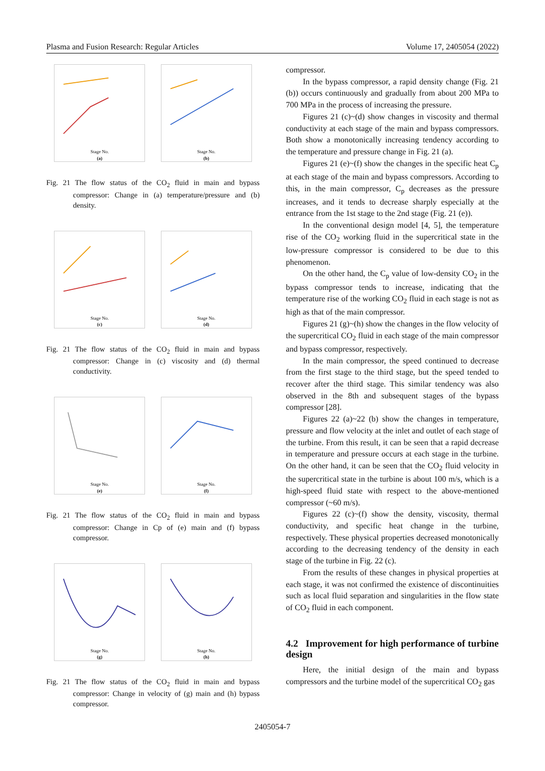Plasma and Fusion Research: Regular Articles Volume 17, 2405054 (2022)
Stage No.
(a)
Stage No.
(b)
Fig. 21 The flow status of the CO<sub>2</sub> fluid in main and bypass compressor: Change in (a) temperature/pressure and (b) density.
Stage No.
(c)
Stage No.
(d)
Fig. 21 The flow status of the CO<sub>2</sub> fluid in main and bypass compressor: Change in (c) viscosity and (d) thermal conductivity.
Stage No.
(e)
Stage No.
(f)
Fig. 21 The flow status of the CO<sub>2</sub> fluid in main and bypass compressor: Change in Cp of (e) main and (f) bypass compressor.
Stage No.
(g)
Stage No.
(h)
Fig. 21 The flow status of the CO<sub>2</sub> fluid in main and bypass compressor: Change in velocity of (g) main and (h) bypass compressor.
compressor.
In the bypass compressor, a rapid density change (Fig. 21 (b)) occurs continuously and gradually from about 200 MPa to 700 MPa in the process of increasing the pressure.
Figures 21 (c)~(d) show changes in viscosity and thermal conductivity at each stage of the main and bypass compressors. Both show a monotonically increasing tendency according to the temperature and pressure change in Fig. 21 (a).
Figures 21 (e)~(f) show the changes in the specific heat C<sub>p</sub> at each stage of the main and bypass compressors. According to this, in the main compressor, C<sub>p</sub> decreases as the pressure increases, and it tends to decrease sharply especially at the entrance from the 1st stage to the 2nd stage (Fig. 21 (e)).
In the conventional design model [4, 5], the temperature rise of the CO<sub>2</sub> working fluid in the supercritical state in the low-pressure compressor is considered to be due to this phenomenon.
On the other hand, the C<sub>p</sub> value of low-density CO<sub>2</sub> in the bypass compressor tends to increase, indicating that the temperature rise of the working CO<sub>2</sub> fluid in each stage is not as high as that of the main compressor.
Figures 21 (g)~(h) show the changes in the flow velocity of the supercritical CO<sub>2</sub> fluid in each stage of the main compressor and bypass compressor, respectively.
In the main compressor, the speed continued to decrease from the first stage to the third stage, but the speed tended to recover after the third stage. This similar tendency was also observed in the 8th and subsequent stages of the bypass compressor [28].
Figures 22 (a)~22 (b) show the changes in temperature, pressure and flow velocity at the inlet and outlet of each stage of the turbine. From this result, it can be seen that a rapid decrease in temperature and pressure occurs at each stage in the turbine. On the other hand, it can be seen that the CO<sub>2</sub> fluid velocity in the supercritical state in the turbine is about 100 m/s, which is a high-speed fluid state with respect to the above-mentioned compressor (~60 m/s).
Figures 22 (c)~(f) show the density, viscosity, thermal conductivity, and specific heat change in the turbine, respectively. These physical properties decreased monotonically according to the decreasing tendency of the density in each stage of the turbine in Fig. 22 (c).
From the results of these changes in physical properties at each stage, it was not confirmed the existence of discontinuities such as local fluid separation and singularities in the flow state of CO<sub>2</sub> fluid in each component.
4.2 Improvement for high performance of turbine design
Here, the initial design of the main and bypass compressors and the turbine model of the supercritical CO<sub>2</sub> gas
2405054-7